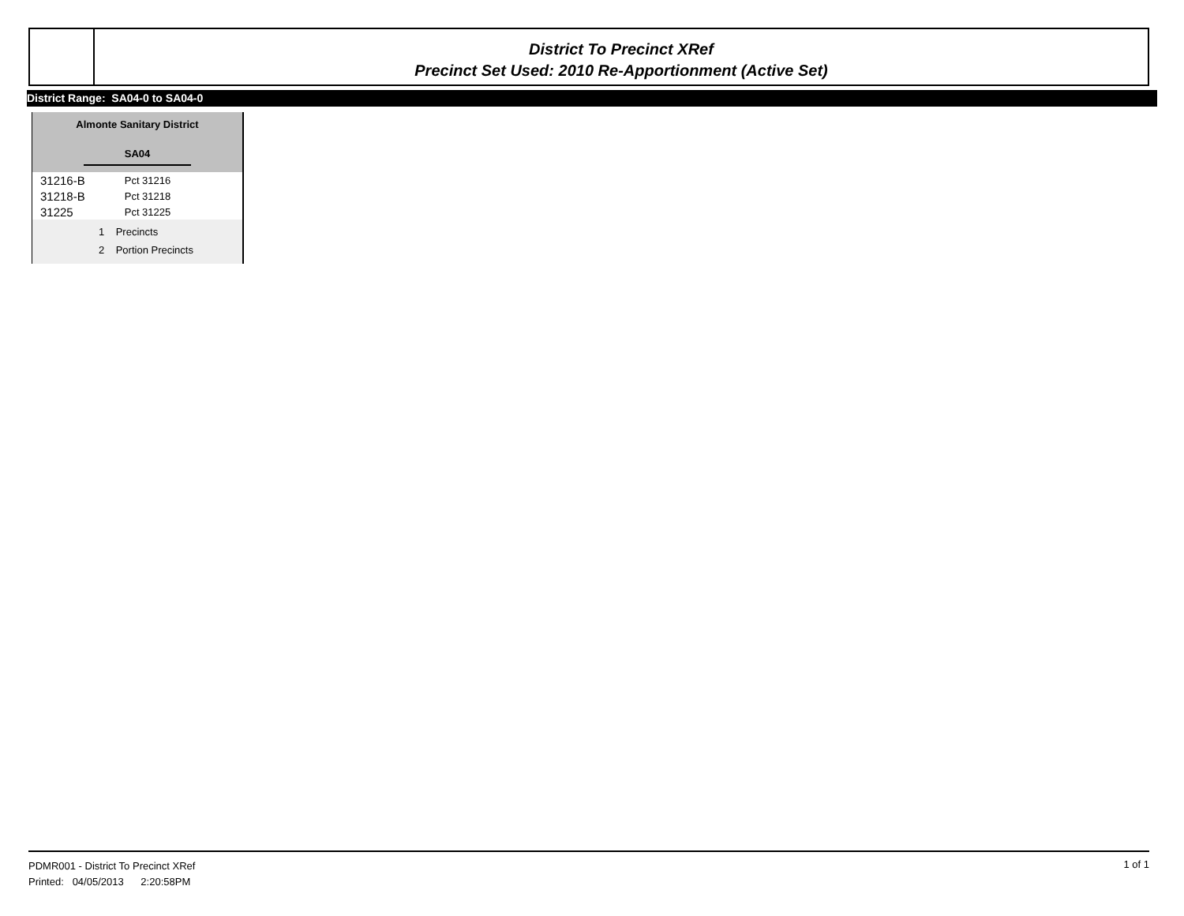District To Precinct XRef
Precinct Set Used: 2010 Re-Apportionment (Active Set)
District Range: SA04-0 to SA04-0
Almonte Sanitary District
SA04
| 31216-B | Pct 31216 |
| 31218-B | Pct 31218 |
| 31225 | Pct 31225 |
1 Precincts
2 Portion Precincts
PDMR001 - District To Precinct XRef
Printed: 04/05/2013 2:20:58PM
1 of 1